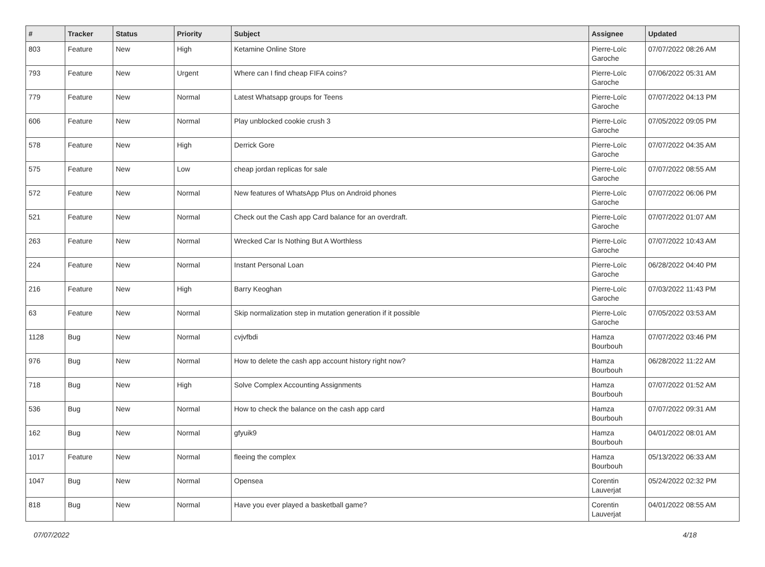| # | Tracker | Status | Priority | Subject | Assignee | Updated |
| --- | --- | --- | --- | --- | --- | --- |
| 803 | Feature | New | High | Ketamine Online Store | Pierre-Loïc Garoche | 07/07/2022 08:26 AM |
| 793 | Feature | New | Urgent | Where can I find cheap FIFA coins? | Pierre-Loïc Garoche | 07/06/2022 05:31 AM |
| 779 | Feature | New | Normal | Latest Whatsapp groups for Teens | Pierre-Loïc Garoche | 07/07/2022 04:13 PM |
| 606 | Feature | New | Normal | Play unblocked cookie crush 3 | Pierre-Loïc Garoche | 07/05/2022 09:05 PM |
| 578 | Feature | New | High | Derrick Gore | Pierre-Loïc Garoche | 07/07/2022 04:35 AM |
| 575 | Feature | New | Low | cheap jordan replicas for sale | Pierre-Loïc Garoche | 07/07/2022 08:55 AM |
| 572 | Feature | New | Normal | New features of WhatsApp Plus on Android phones | Pierre-Loïc Garoche | 07/07/2022 06:06 PM |
| 521 | Feature | New | Normal | Check out the Cash app Card balance for an overdraft. | Pierre-Loïc Garoche | 07/07/2022 01:07 AM |
| 263 | Feature | New | Normal | Wrecked Car Is Nothing But A Worthless | Pierre-Loïc Garoche | 07/07/2022 10:43 AM |
| 224 | Feature | New | Normal | Instant Personal Loan | Pierre-Loïc Garoche | 06/28/2022 04:40 PM |
| 216 | Feature | New | High | Barry Keoghan | Pierre-Loïc Garoche | 07/03/2022 11:43 PM |
| 63 | Feature | New | Normal | Skip normalization step in mutation generation if it possible | Pierre-Loïc Garoche | 07/05/2022 03:53 AM |
| 1128 | Bug | New | Normal | cvjvfbdi | Hamza Bourbouh | 07/07/2022 03:46 PM |
| 976 | Bug | New | Normal | How to delete the cash app account history right now? | Hamza Bourbouh | 06/28/2022 11:22 AM |
| 718 | Bug | New | High | Solve Complex Accounting Assignments | Hamza Bourbouh | 07/07/2022 01:52 AM |
| 536 | Bug | New | Normal | How to check the balance on the cash app card | Hamza Bourbouh | 07/07/2022 09:31 AM |
| 162 | Bug | New | Normal | gfyuik9 | Hamza Bourbouh | 04/01/2022 08:01 AM |
| 1017 | Feature | New | Normal | fleeing the complex | Hamza Bourbouh | 05/13/2022 06:33 AM |
| 1047 | Bug | New | Normal | Opensea | Corentin Lauverjat | 05/24/2022 02:32 PM |
| 818 | Bug | New | Normal | Have you ever played a basketball game? | Corentin Lauverjat | 04/01/2022 08:55 AM |
07/07/2022 4/18